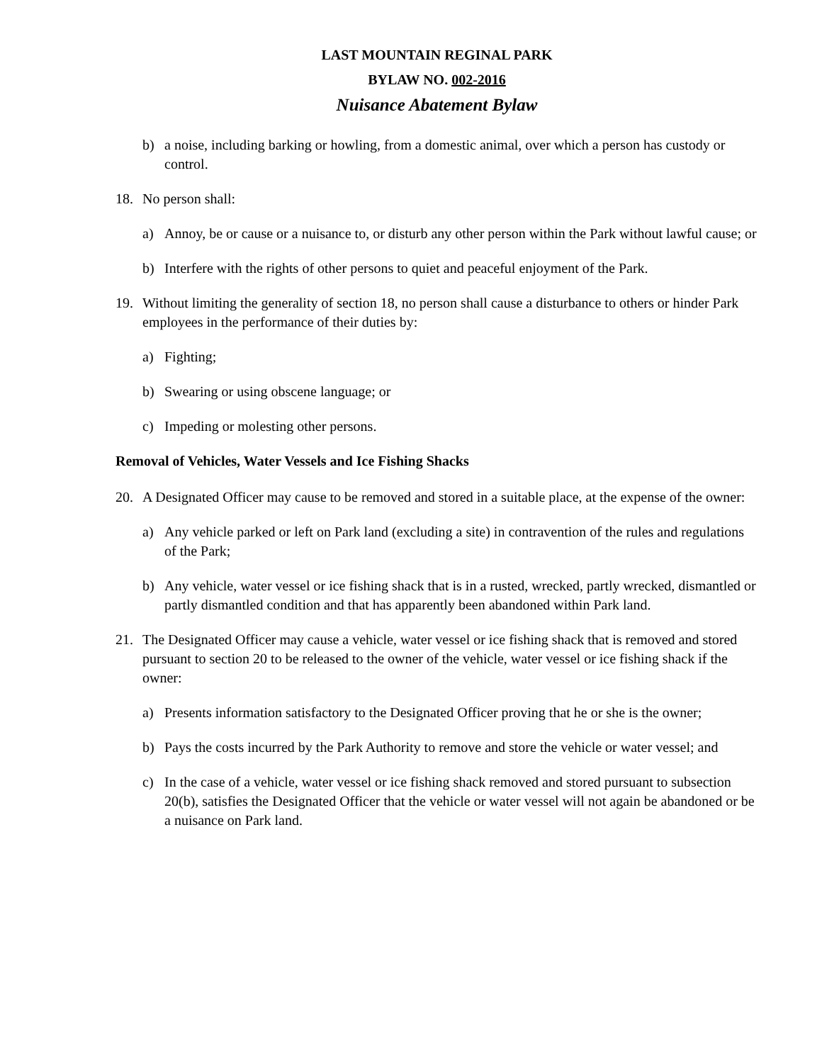LAST MOUNTAIN REGINAL PARK
BYLAW NO. 002-2016
Nuisance Abatement Bylaw
b) a noise, including barking or howling, from a domestic animal, over which a person has custody or control.
18. No person shall:
a) Annoy, be or cause or a nuisance to, or disturb any other person within the Park without lawful cause; or
b) Interfere with the rights of other persons to quiet and peaceful enjoyment of the Park.
19. Without limiting the generality of section 18, no person shall cause a disturbance to others or hinder Park employees in the performance of their duties by:
a) Fighting;
b) Swearing or using obscene language; or
c) Impeding or molesting other persons.
Removal of Vehicles, Water Vessels and Ice Fishing Shacks
20. A Designated Officer may cause to be removed and stored in a suitable place, at the expense of the owner:
a) Any vehicle parked or left on Park land (excluding a site) in contravention of the rules and regulations of the Park;
b) Any vehicle, water vessel or ice fishing shack that is in a rusted, wrecked, partly wrecked, dismantled or partly dismantled condition and that has apparently been abandoned within Park land.
21. The Designated Officer may cause a vehicle, water vessel or ice fishing shack that is removed and stored pursuant to section 20 to be released to the owner of the vehicle, water vessel or ice fishing shack if the owner:
a) Presents information satisfactory to the Designated Officer proving that he or she is the owner;
b) Pays the costs incurred by the Park Authority to remove and store the vehicle or water vessel; and
c) In the case of a vehicle, water vessel or ice fishing shack removed and stored pursuant to subsection 20(b), satisfies the Designated Officer that the vehicle or water vessel will not again be abandoned or be a nuisance on Park land.